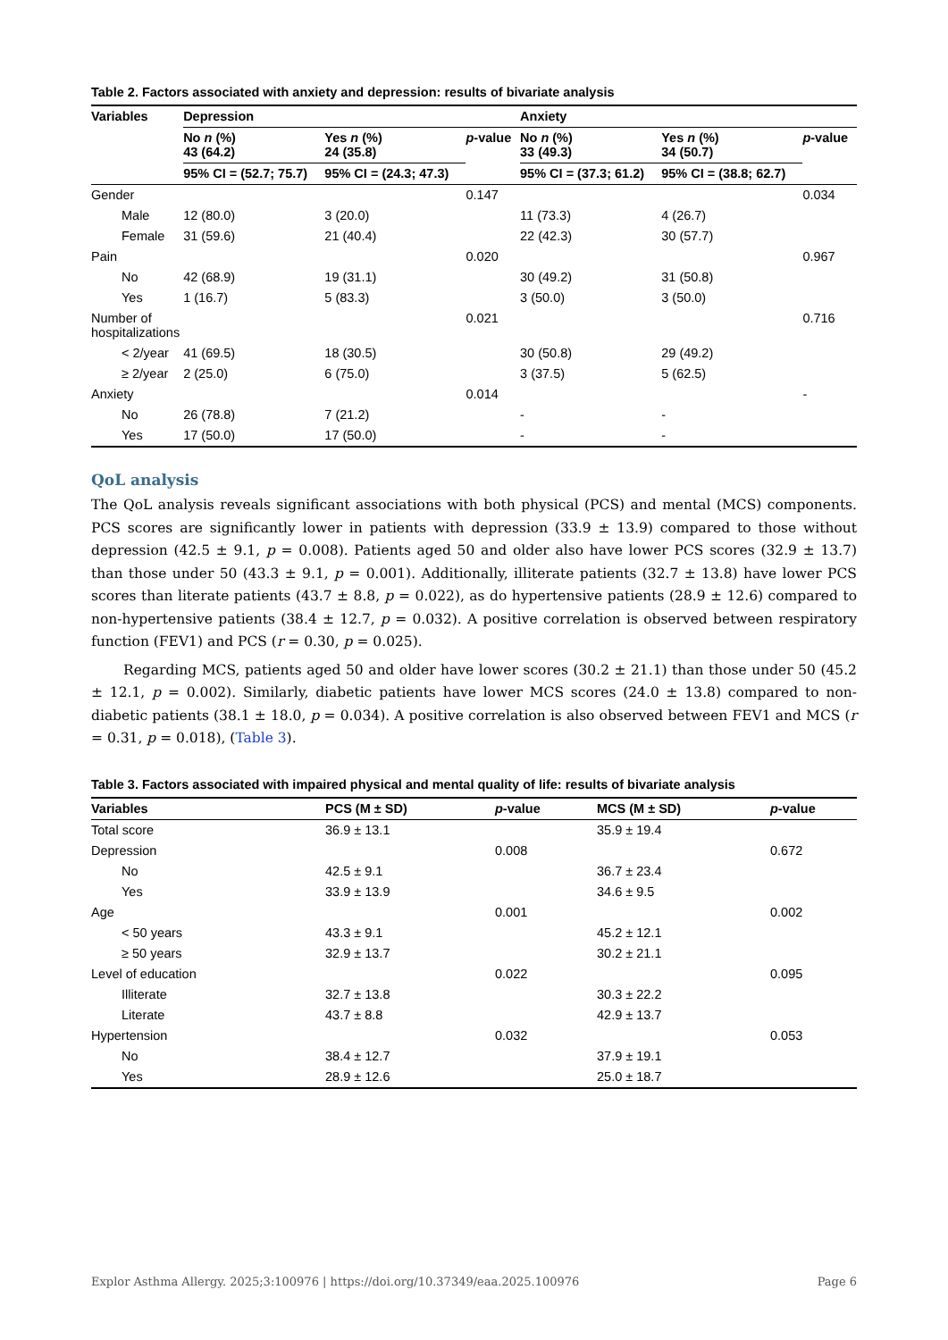Table 2. Factors associated with anxiety and depression: results of bivariate analysis
| Variables | Depression | | | Anxiety | | |
| --- | --- | --- | --- | --- | --- | --- |
| | No n (%) 43 (64.2) | Yes n (%) 24 (35.8) | p -value | No n (%) 33 (49.3) | Yes n (%) 34 (50.7) | p -value |
| | 95% CI = (52.7; 75.7) | 95% CI = (24.3; 47.3) | | 95% CI = (37.3; 61.2) | 95% CI = (38.8; 62.7) | |
| Gender | | | 0.147 | | | 0.034 |
| Male | 12 (80.0) | 3 (20.0) | | 11 (73.3) | 4 (26.7) | |
| Female | 31 (59.6) | 21 (40.4) | | 22 (42.3) | 30 (57.7) | |
| Pain | | | 0.020 | | | 0.967 |
| No | 42 (68.9) | 19 (31.1) | | 30 (49.2) | 31 (50.8) | |
| Yes | 1 (16.7) | 5 (83.3) | | 3 (50.0) | 3 (50.0) | |
| Number of hospitalizations | | | 0.021 | | | 0.716 |
| < 2/year | 41 (69.5) | 18 (30.5) | | 30 (50.8) | 29 (49.2) | |
| ≥ 2/year | 2 (25.0) | 6 (75.0) | | 3 (37.5) | 5 (62.5) | |
| Anxiety | | | 0.014 | | | - |
| No | 26 (78.8) | 7 (21.2) | | - | - | |
| Yes | 17 (50.0) | 17 (50.0) | | - | - | |
QoL analysis
The QoL analysis reveals significant associations with both physical (PCS) and mental (MCS) components. PCS scores are significantly lower in patients with depression (33.9 ± 13.9) compared to those without depression (42.5 ± 9.1, p = 0.008). Patients aged 50 and older also have lower PCS scores (32.9 ± 13.7) than those under 50 (43.3 ± 9.1, p = 0.001). Additionally, illiterate patients (32.7 ± 13.8) have lower PCS scores than literate patients (43.7 ± 8.8, p = 0.022), as do hypertensive patients (28.9 ± 12.6) compared to non-hypertensive patients (38.4 ± 12.7, p = 0.032). A positive correlation is observed between respiratory function (FEV1) and PCS (r = 0.30, p = 0.025).
Regarding MCS, patients aged 50 and older have lower scores (30.2 ± 21.1) than those under 50 (45.2 ± 12.1, p = 0.002). Similarly, diabetic patients have lower MCS scores (24.0 ± 13.8) compared to non-diabetic patients (38.1 ± 18.0, p = 0.034). A positive correlation is also observed between FEV1 and MCS (r = 0.31, p = 0.018), (Table 3).
Table 3. Factors associated with impaired physical and mental quality of life: results of bivariate analysis
| Variables | PCS (M ± SD) | p -value | MCS (M ± SD) | p -value |
| --- | --- | --- | --- | --- |
| Total score | 36.9 ± 13.1 | | 35.9 ± 19.4 | |
| Depression | | 0.008 | | 0.672 |
| No | 42.5 ± 9.1 | | 36.7 ± 23.4 | |
| Yes | 33.9 ± 13.9 | | 34.6 ± 9.5 | |
| Age | | 0.001 | | 0.002 |
| < 50 years | 43.3 ± 9.1 | | 45.2 ± 12.1 | |
| ≥ 50 years | 32.9 ± 13.7 | | 30.2 ± 21.1 | |
| Level of education | | 0.022 | | 0.095 |
| Illiterate | 32.7 ± 13.8 | | 30.3 ± 22.2 | |
| Literate | 43.7 ± 8.8 | | 42.9 ± 13.7 | |
| Hypertension | | 0.032 | | 0.053 |
| No | 38.4 ± 12.7 | | 37.9 ± 19.1 | |
| Yes | 28.9 ± 12.6 | | 25.0 ± 18.7 | |
Explor Asthma Allergy. 2025;3:100976 | https://doi.org/10.37349/eaa.2025.100976 Page 6